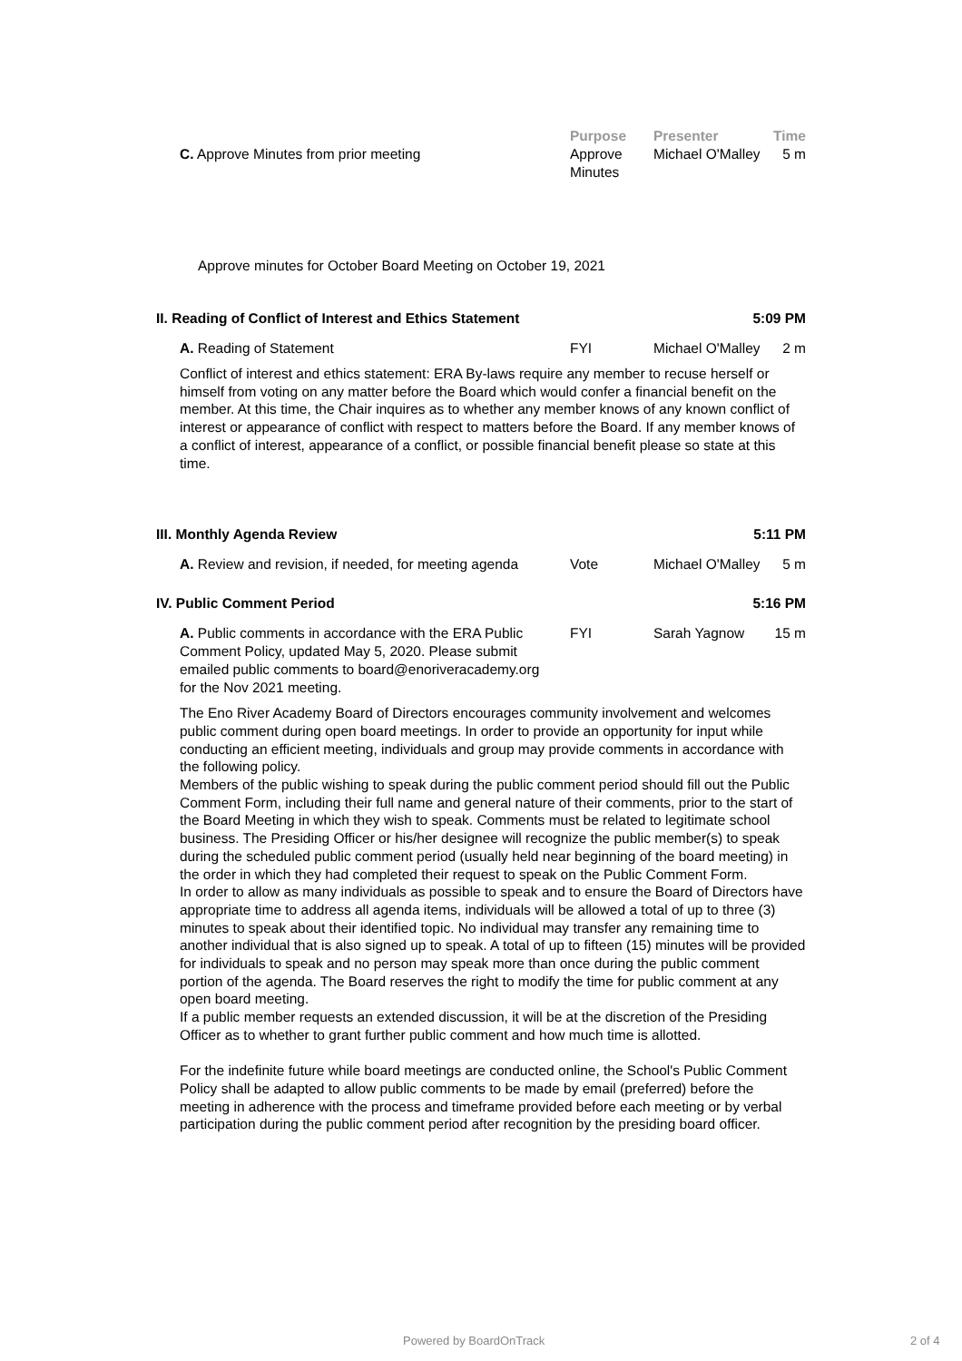Purpose Presenter Time
C. Approve Minutes from prior meeting Approve Minutes
Michael O'Malley
5 m
Approve minutes for October Board Meeting on October 19, 2021
II. Reading of Conflict of Interest and Ethics Statement 5:09 PM
A. Reading of Statement FYI Michael O'Malley
2 m
Conflict of interest and ethics statement: ERA By-laws require any member to recuse herself or himself from voting on any matter before the Board which would confer a financial benefit on the member. At this time, the Chair inquires as to whether any member knows of any known conflict of interest or appearance of conflict with respect to matters before the Board. If any member knows of a conflict of interest, appearance of a conflict, or possible financial benefit please so state at this time.
III. Monthly Agenda Review 5:11 PM
A. Review and revision, if needed, for meeting agenda
Vote Michael O'Malley
5 m
IV. Public Comment Period 5:16 PM
A. Public comments in accordance with the ERA Public Comment Policy, updated May 5, 2020. Please submit emailed public comments to board@enoriveracademy.org for the Nov 2021 meeting.
FYI Sarah Yagnow 15 m
The Eno River Academy Board of Directors encourages community involvement and welcomes public comment during open board meetings. In order to provide an opportunity for input while conducting an efficient meeting, individuals and group may provide comments in accordance with the following policy.
Members of the public wishing to speak during the public comment period should fill out the Public Comment Form, including their full name and general nature of their comments, prior to the start of the Board Meeting in which they wish to speak. Comments must be related to legitimate school business. The Presiding Officer or his/her designee will recognize the public member(s) to speak during the scheduled public comment period (usually held near beginning of the board meeting) in the order in which they had completed their request to speak on the Public Comment Form.
In order to allow as many individuals as possible to speak and to ensure the Board of Directors have appropriate time to address all agenda items, individuals will be allowed a total of up to three (3) minutes to speak about their identified topic. No individual may transfer any remaining time to another individual that is also signed up to speak. A total of up to fifteen (15) minutes will be provided for individuals to speak and no person may speak more than once during the public comment portion of the agenda. The Board reserves the right to modify the time for public comment at any open board meeting.
If a public member requests an extended discussion, it will be at the discretion of the Presiding Officer as to whether to grant further public comment and how much time is allotted.
For the indefinite future while board meetings are conducted online, the School's Public Comment Policy shall be adapted to allow public comments to be made by email (preferred) before the meeting in adherence with the process and timeframe provided before each meeting or by verbal participation during the public comment period after recognition by the presiding board officer.
Powered by BoardOnTrack 2 of 4